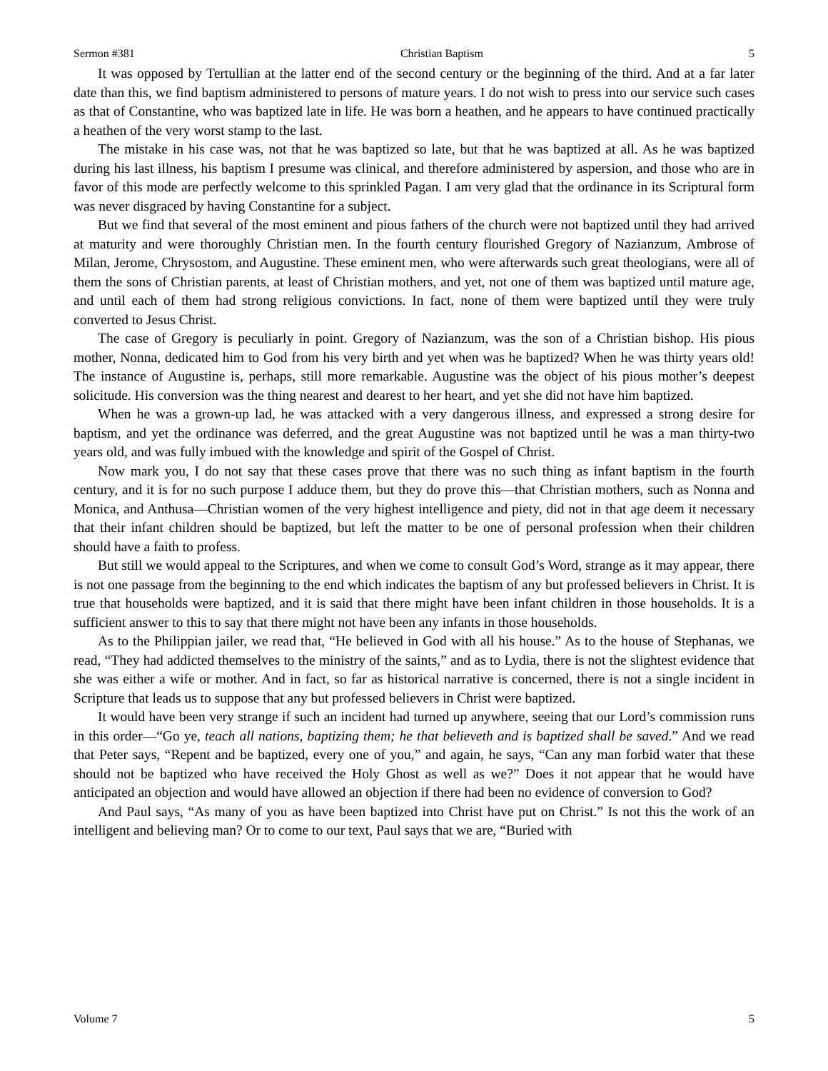Sermon #381 Christian Baptism 5
It was opposed by Tertullian at the latter end of the second century or the beginning of the third. And at a far later date than this, we find baptism administered to persons of mature years. I do not wish to press into our service such cases as that of Constantine, who was baptized late in life. He was born a heathen, and he appears to have continued practically a heathen of the very worst stamp to the last.
The mistake in his case was, not that he was baptized so late, but that he was baptized at all. As he was baptized during his last illness, his baptism I presume was clinical, and therefore administered by aspersion, and those who are in favor of this mode are perfectly welcome to this sprinkled Pagan. I am very glad that the ordinance in its Scriptural form was never disgraced by having Constantine for a subject.
But we find that several of the most eminent and pious fathers of the church were not baptized until they had arrived at maturity and were thoroughly Christian men. In the fourth century flourished Gregory of Nazianzum, Ambrose of Milan, Jerome, Chrysostom, and Augustine. These eminent men, who were afterwards such great theologians, were all of them the sons of Christian parents, at least of Christian mothers, and yet, not one of them was baptized until mature age, and until each of them had strong religious convictions. In fact, none of them were baptized until they were truly converted to Jesus Christ.
The case of Gregory is peculiarly in point. Gregory of Nazianzum, was the son of a Christian bishop. His pious mother, Nonna, dedicated him to God from his very birth and yet when was he baptized? When he was thirty years old! The instance of Augustine is, perhaps, still more remarkable. Augustine was the object of his pious mother’s deepest solicitude. His conversion was the thing nearest and dearest to her heart, and yet she did not have him baptized.
When he was a grown-up lad, he was attacked with a very dangerous illness, and expressed a strong desire for baptism, and yet the ordinance was deferred, and the great Augustine was not baptized until he was a man thirty-two years old, and was fully imbued with the knowledge and spirit of the Gospel of Christ.
Now mark you, I do not say that these cases prove that there was no such thing as infant baptism in the fourth century, and it is for no such purpose I adduce them, but they do prove this—that Christian mothers, such as Nonna and Monica, and Anthusa—Christian women of the very highest intelligence and piety, did not in that age deem it necessary that their infant children should be baptized, but left the matter to be one of personal profession when their children should have a faith to profess.
But still we would appeal to the Scriptures, and when we come to consult God’s Word, strange as it may appear, there is not one passage from the beginning to the end which indicates the baptism of any but professed believers in Christ. It is true that households were baptized, and it is said that there might have been infant children in those households. It is a sufficient answer to this to say that there might not have been any infants in those households.
As to the Philippian jailer, we read that, “He believed in God with all his house.” As to the house of Stephanas, we read, “They had addicted themselves to the ministry of the saints,” and as to Lydia, there is not the slightest evidence that she was either a wife or mother. And in fact, so far as historical narrative is concerned, there is not a single incident in Scripture that leads us to suppose that any but professed believers in Christ were baptized.
It would have been very strange if such an incident had turned up anywhere, seeing that our Lord’s commission runs in this order—“Go ye, teach all nations, baptizing them; he that believeth and is baptized shall be saved.” And we read that Peter says, “Repent and be baptized, every one of you,” and again, he says, “Can any man forbid water that these should not be baptized who have received the Holy Ghost as well as we?” Does it not appear that he would have anticipated an objection and would have allowed an objection if there had been no evidence of conversion to God?
And Paul says, “As many of you as have been baptized into Christ have put on Christ.” Is not this the work of an intelligent and believing man? Or to come to our text, Paul says that we are, “Buried with
Volume 7 5